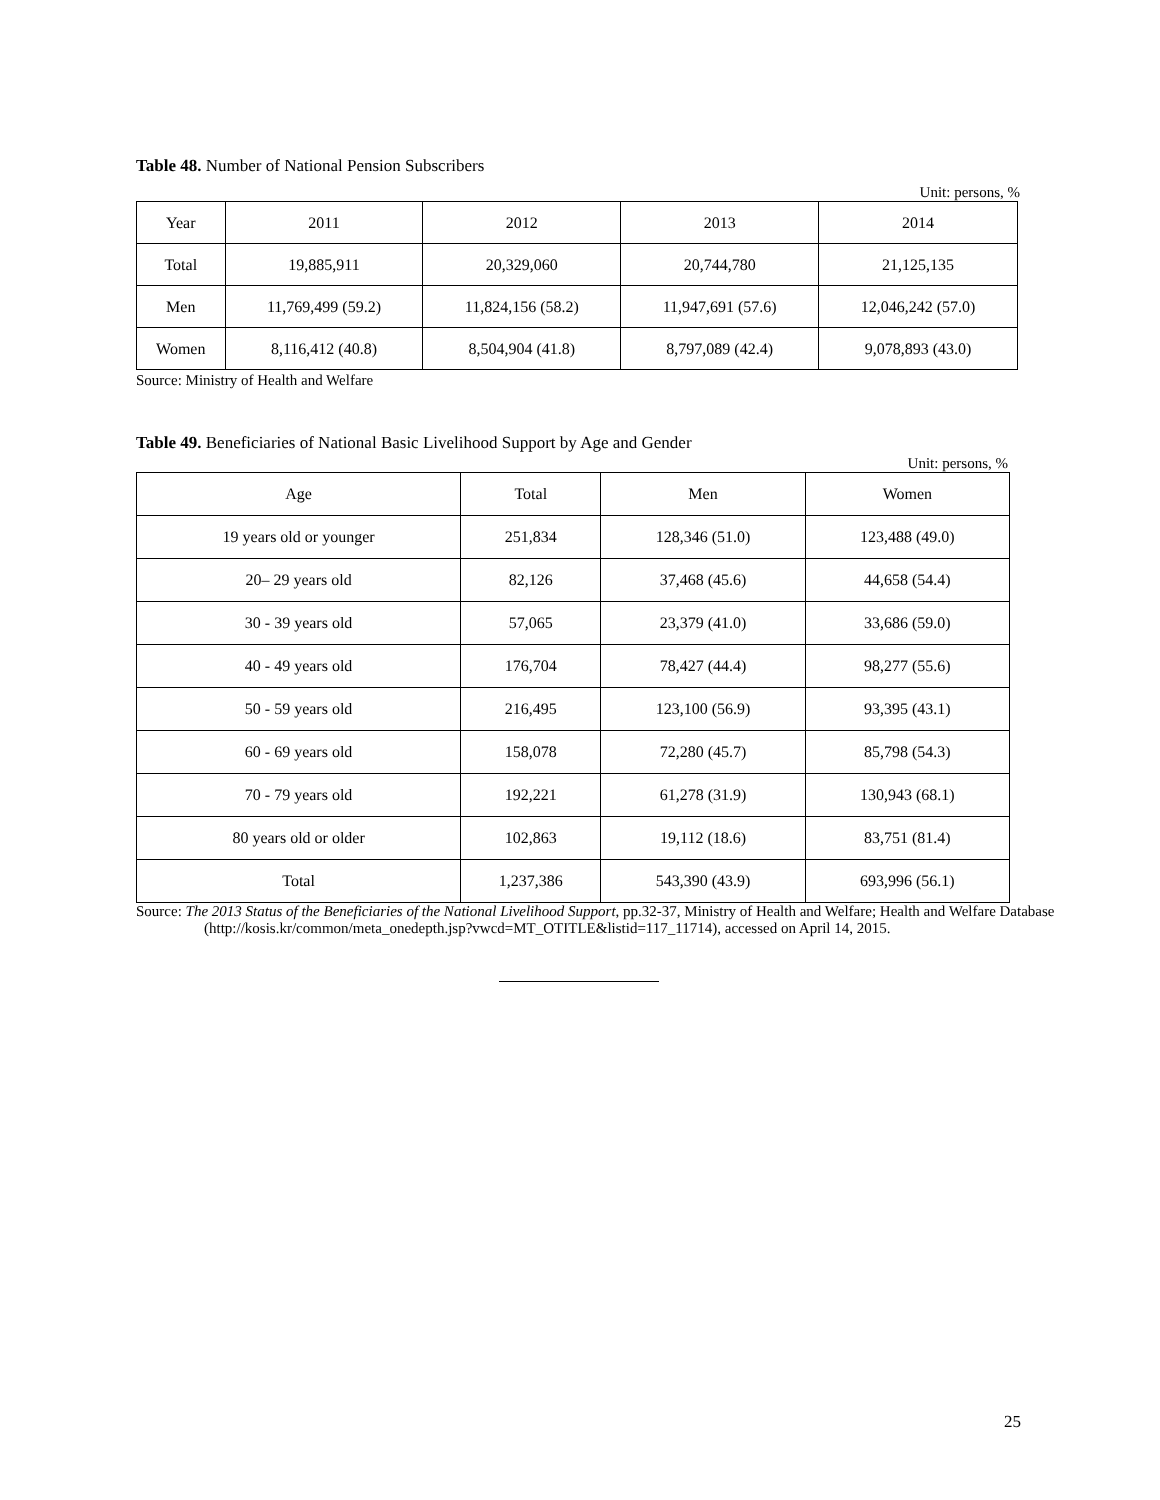Table 48. Number of National Pension Subscribers
Unit: persons, %
| Year | 2011 | 2012 | 2013 | 2014 |
| --- | --- | --- | --- | --- |
| Total | 19,885,911 | 20,329,060 | 20,744,780 | 21,125,135 |
| Men | 11,769,499 (59.2) | 11,824,156 (58.2) | 11,947,691 (57.6) | 12,046,242 (57.0) |
| Women | 8,116,412 (40.8) | 8,504,904 (41.8) | 8,797,089 (42.4) | 9,078,893 (43.0) |
Source: Ministry of Health and Welfare
Table 49. Beneficiaries of National Basic Livelihood Support by Age and Gender
Unit: persons, %
| Age | Total | Men | Women |
| --- | --- | --- | --- |
| 19 years old or younger | 251,834 | 128,346 (51.0) | 123,488 (49.0) |
| 20– 29 years old | 82,126 | 37,468 (45.6) | 44,658 (54.4) |
| 30 - 39 years old | 57,065 | 23,379 (41.0) | 33,686 (59.0) |
| 40 - 49 years old | 176,704 | 78,427 (44.4) | 98,277 (55.6) |
| 50 - 59 years old | 216,495 | 123,100 (56.9) | 93,395 (43.1) |
| 60 - 69 years old | 158,078 | 72,280 (45.7) | 85,798 (54.3) |
| 70 - 79 years old | 192,221 | 61,278 (31.9) | 130,943 (68.1) |
| 80 years old or older | 102,863 | 19,112 (18.6) | 83,751 (81.4) |
| Total | 1,237,386 | 543,390 (43.9) | 693,996 (56.1) |
Source: The 2013 Status of the Beneficiaries of the National Livelihood Support, pp.32-37, Ministry of Health and Welfare; Health and Welfare Database (http://kosis.kr/common/meta_onedepth.jsp?vwcd=MT_OTITLE&listid=117_11714), accessed on April 14, 2015.
25